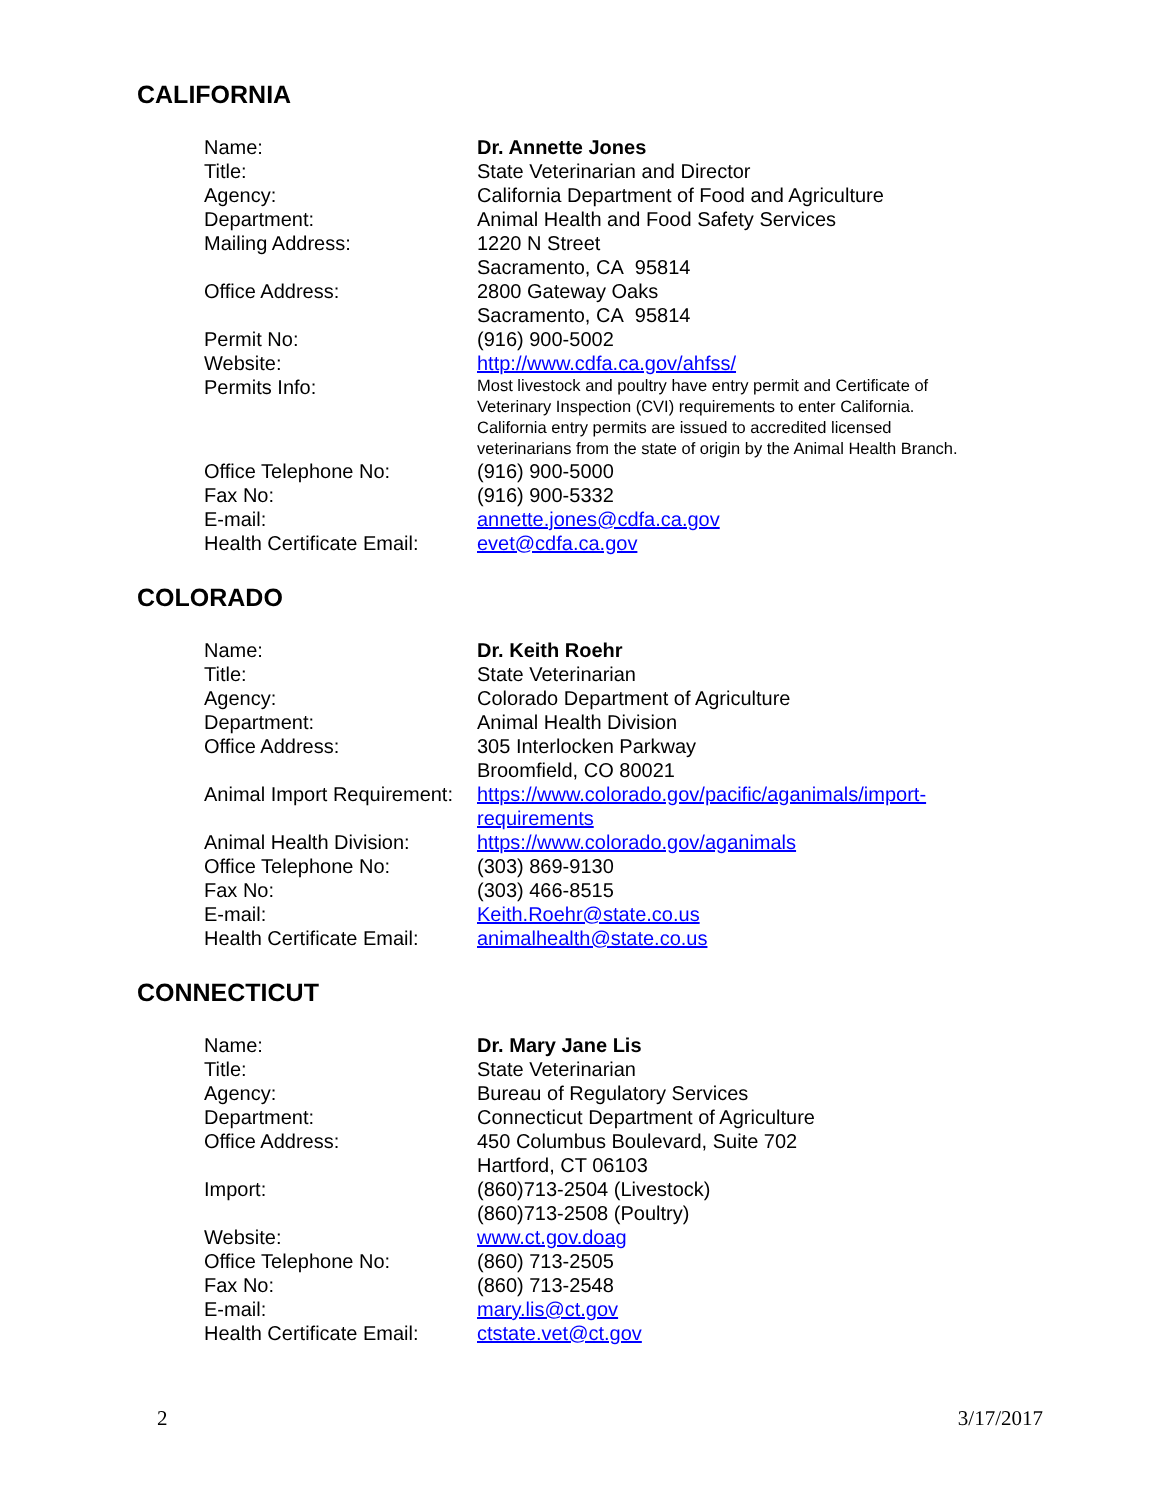CALIFORNIA
| Name: | Dr. Annette Jones |
| Title: | State Veterinarian and Director |
| Agency: | California Department of Food and Agriculture |
| Department: | Animal Health and Food Safety Services |
| Mailing Address: | 1220 N Street Sacramento, CA 95814 |
| Office Address: | 2800 Gateway Oaks Sacramento, CA 95814 |
| Permit No: | (916) 900-5002 |
| Website: | http://www.cdfa.ca.gov/ahfss/ |
| Permits Info: | Most livestock and poultry have entry permit and Certificate of Veterinary Inspection (CVI) requirements to enter California. California entry permits are issued to accredited licensed veterinarians from the state of origin by the Animal Health Branch. |
| Office Telephone No: | (916) 900-5000 |
| Fax No: | (916) 900-5332 |
| E-mail: | annette.jones@cdfa.ca.gov |
| Health Certificate Email: | evet@cdfa.ca.gov |
COLORADO
| Name: | Dr. Keith Roehr |
| Title: | State Veterinarian |
| Agency: | Colorado Department of Agriculture |
| Department: | Animal Health Division |
| Office Address: | 305 Interlocken Parkway Broomfield, CO 80021 |
| Animal Import Requirement: | https://www.colorado.gov/pacific/aganimals/import- requirements |
| Animal Health Division: | https://www.colorado.gov/aganimals |
| Office Telephone No: | (303) 869-9130 |
| Fax No: | (303) 466-8515 |
| E-mail: | Keith.Roehr@state.co.us |
| Health Certificate Email: | animalhealth@state.co.us |
CONNECTICUT
| Name: | Dr. Mary Jane Lis |
| Title: | State Veterinarian |
| Agency: | Bureau of Regulatory Services |
| Department: | Connecticut Department of Agriculture |
| Office Address: | 450 Columbus Boulevard, Suite 702 Hartford, CT 06103 |
| Import: | (860)713-2504 (Livestock) (860)713-2508 (Poultry) |
| Website: | www.ct.gov.doag |
| Office Telephone No: | (860) 713-2505 |
| Fax No: | (860) 713-2548 |
| E-mail: | mary.lis@ct.gov |
| Health Certificate Email: | ctstate.vet@ct.gov |
2 3/17/2017